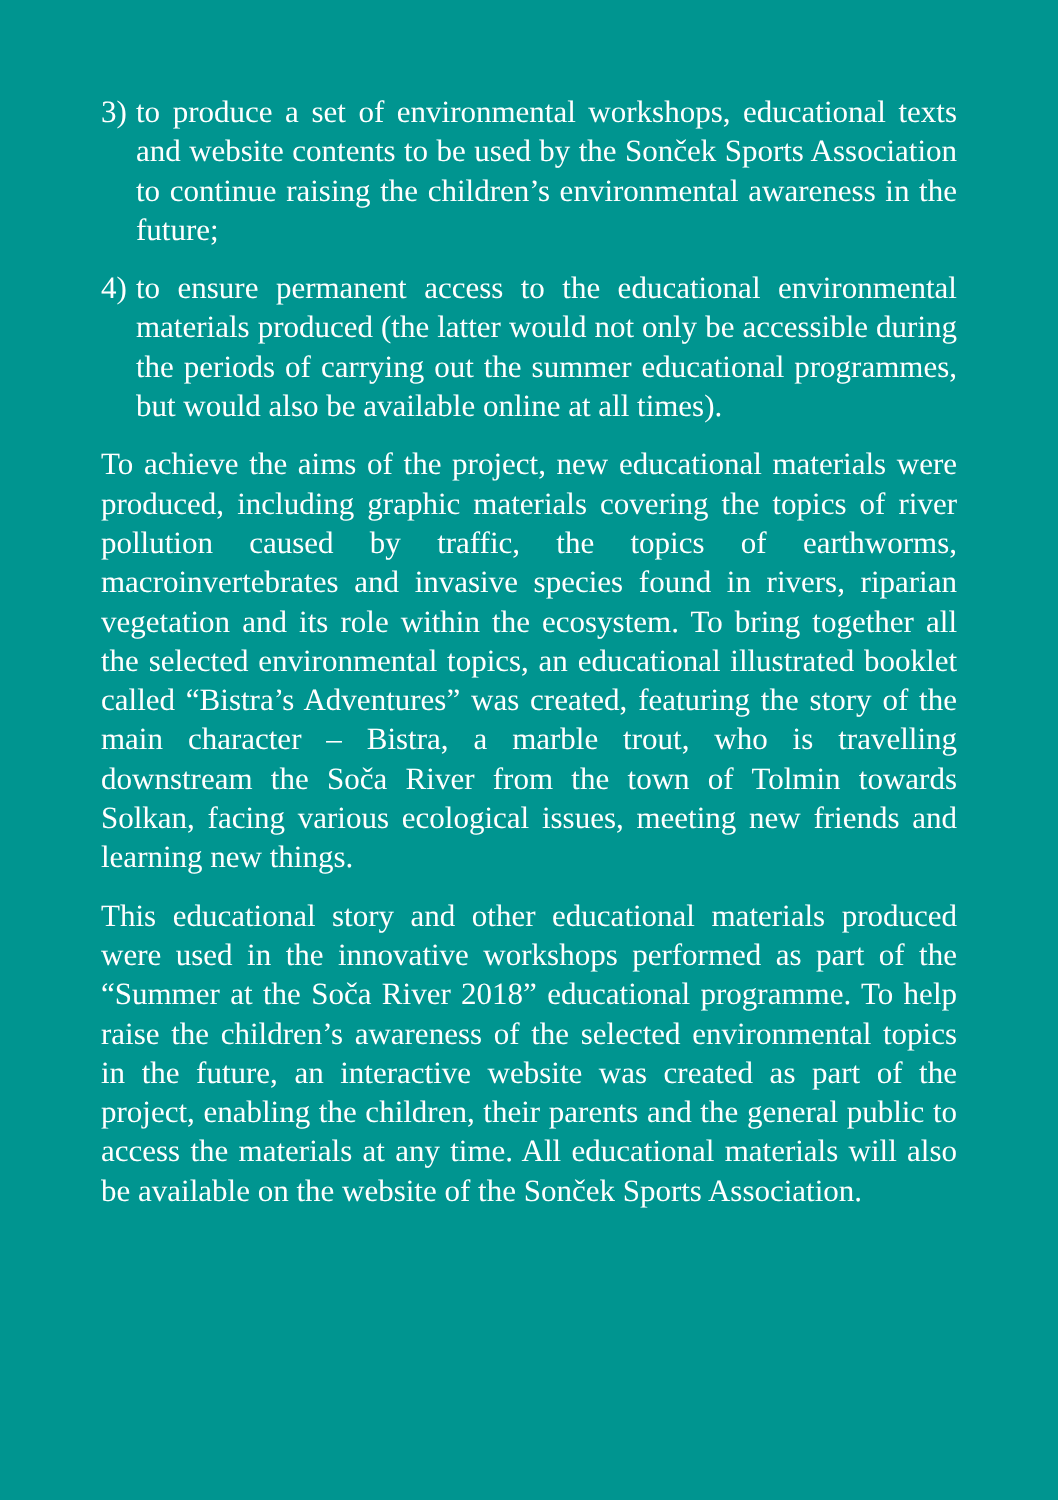3)
to produce a set of environmental workshops, educational texts and website contents to be used by the Sonček Sports Association to continue raising the children’s environmental awareness in the future;
4)
to ensure permanent access to the educational environmental materials produced (the latter would not only be accessible during the periods of carrying out the summer educational programmes, but would also be available online at all times).
To achieve the aims of the project, new educational materials were produced, including graphic materials covering the topics of river pollution caused by traffic, the topics of earthworms, macroinvertebrates and invasive species found in rivers, riparian vegetation and its role within the ecosystem. To bring together all the selected environmental topics, an educational illustrated booklet called “Bistra’s Adventures” was created, featuring the story of the main character – Bistra, a marble trout, who is travelling downstream the Soča River from the town of Tolmin towards Solkan, facing various ecological issues, meeting new friends and learning new things.
This educational story and other educational materials produced were used in the innovative workshops performed as part of the “Summer at the Soča River 2018” educational programme. To help raise the children’s awareness of the selected environmental topics in the future, an interactive website was created as part of the project, enabling the children, their parents and the general public to access the materials at any time. All educational materials will also be available on the website of the Sonček Sports Association.